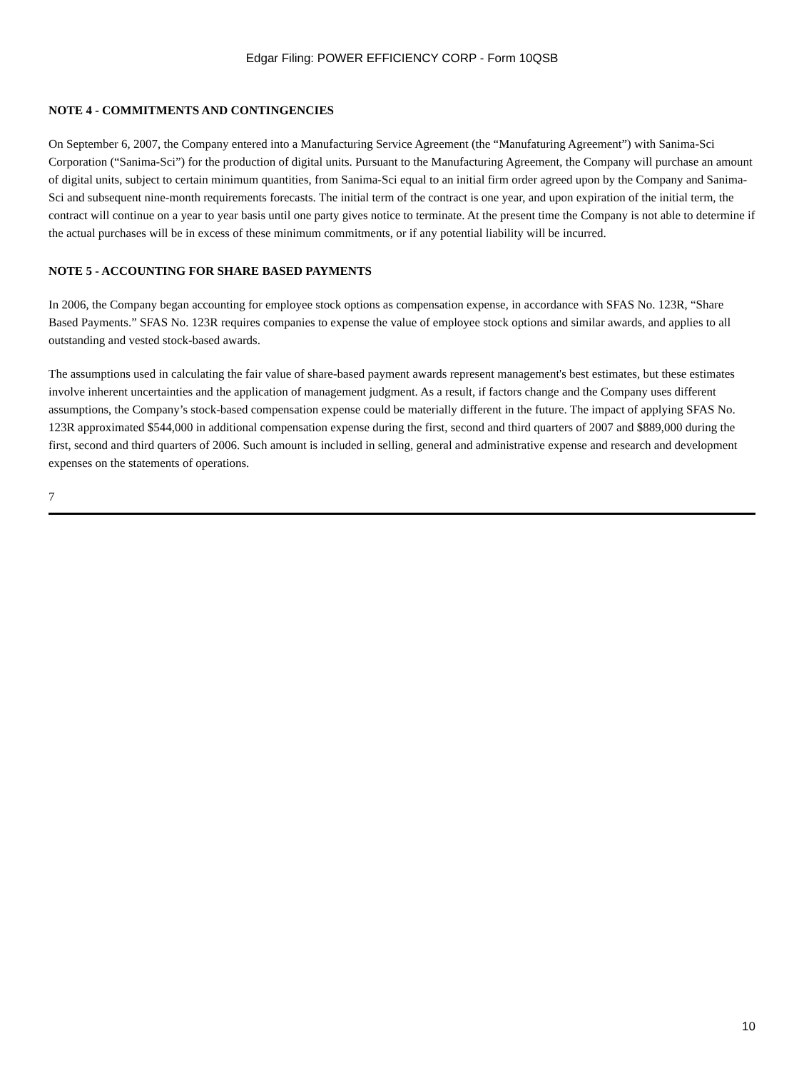Edgar Filing: POWER EFFICIENCY CORP - Form 10QSB
NOTE 4 - COMMITMENTS AND CONTINGENCIES
On September 6, 2007, the Company entered into a Manufacturing Service Agreement (the “Manufaturing Agreement”) with Sanima-Sci Corporation (“Sanima-Sci”) for the production of digital units. Pursuant to the Manufacturing Agreement, the Company will purchase an amount of digital units, subject to certain minimum quantities, from Sanima-Sci equal to an initial firm order agreed upon by the Company and Sanima-Sci and subsequent nine-month requirements forecasts. The initial term of the contract is one year, and upon expiration of the initial term, the contract will continue on a year to year basis until one party gives notice to terminate. At the present time the Company is not able to determine if the actual purchases will be in excess of these minimum commitments, or if any potential liability will be incurred.
NOTE 5 - ACCOUNTING FOR SHARE BASED PAYMENTS
In 2006, the Company began accounting for employee stock options as compensation expense, in accordance with SFAS No. 123R, “Share Based Payments.” SFAS No. 123R requires companies to expense the value of employee stock options and similar awards, and applies to all outstanding and vested stock-based awards.
The assumptions used in calculating the fair value of share-based payment awards represent management's best estimates, but these estimates involve inherent uncertainties and the application of management judgment. As a result, if factors change and the Company uses different assumptions, the Company’s stock-based compensation expense could be materially different in the future. The impact of applying SFAS No. 123R approximated $544,000 in additional compensation expense during the first, second and third quarters of 2007 and $889,000 during the first, second and third quarters of 2006. Such amount is included in selling, general and administrative expense and research and development expenses on the statements of operations.
7
10